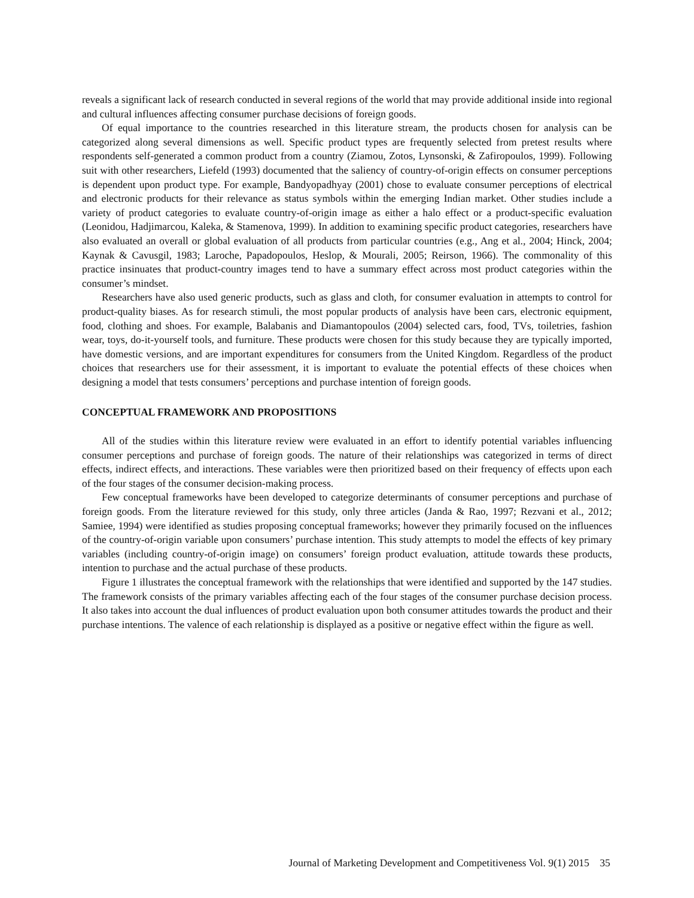reveals a significant lack of research conducted in several regions of the world that may provide additional inside into regional and cultural influences affecting consumer purchase decisions of foreign goods.
Of equal importance to the countries researched in this literature stream, the products chosen for analysis can be categorized along several dimensions as well. Specific product types are frequently selected from pretest results where respondents self-generated a common product from a country (Ziamou, Zotos, Lynsonski, & Zafiropoulos, 1999). Following suit with other researchers, Liefeld (1993) documented that the saliency of country-of-origin effects on consumer perceptions is dependent upon product type. For example, Bandyopadhyay (2001) chose to evaluate consumer perceptions of electrical and electronic products for their relevance as status symbols within the emerging Indian market. Other studies include a variety of product categories to evaluate country-of-origin image as either a halo effect or a product-specific evaluation (Leonidou, Hadjimarcou, Kaleka, & Stamenova, 1999). In addition to examining specific product categories, researchers have also evaluated an overall or global evaluation of all products from particular countries (e.g., Ang et al., 2004; Hinck, 2004; Kaynak & Cavusgil, 1983; Laroche, Papadopoulos, Heslop, & Mourali, 2005; Reirson, 1966). The commonality of this practice insinuates that product-country images tend to have a summary effect across most product categories within the consumer’s mindset.
Researchers have also used generic products, such as glass and cloth, for consumer evaluation in attempts to control for product-quality biases. As for research stimuli, the most popular products of analysis have been cars, electronic equipment, food, clothing and shoes. For example, Balabanis and Diamantopoulos (2004) selected cars, food, TVs, toiletries, fashion wear, toys, do-it-yourself tools, and furniture. These products were chosen for this study because they are typically imported, have domestic versions, and are important expenditures for consumers from the United Kingdom. Regardless of the product choices that researchers use for their assessment, it is important to evaluate the potential effects of these choices when designing a model that tests consumers’ perceptions and purchase intention of foreign goods.
CONCEPTUAL FRAMEWORK AND PROPOSITIONS
All of the studies within this literature review were evaluated in an effort to identify potential variables influencing consumer perceptions and purchase of foreign goods. The nature of their relationships was categorized in terms of direct effects, indirect effects, and interactions. These variables were then prioritized based on their frequency of effects upon each of the four stages of the consumer decision-making process.
Few conceptual frameworks have been developed to categorize determinants of consumer perceptions and purchase of foreign goods. From the literature reviewed for this study, only three articles (Janda & Rao, 1997; Rezvani et al., 2012; Samiee, 1994) were identified as studies proposing conceptual frameworks; however they primarily focused on the influences of the country-of-origin variable upon consumers’ purchase intention. This study attempts to model the effects of key primary variables (including country-of-origin image) on consumers’ foreign product evaluation, attitude towards these products, intention to purchase and the actual purchase of these products.
Figure 1 illustrates the conceptual framework with the relationships that were identified and supported by the 147 studies. The framework consists of the primary variables affecting each of the four stages of the consumer purchase decision process. It also takes into account the dual influences of product evaluation upon both consumer attitudes towards the product and their purchase intentions. The valence of each relationship is displayed as a positive or negative effect within the figure as well.
Journal of Marketing Development and Competitiveness Vol. 9(1) 2015 35